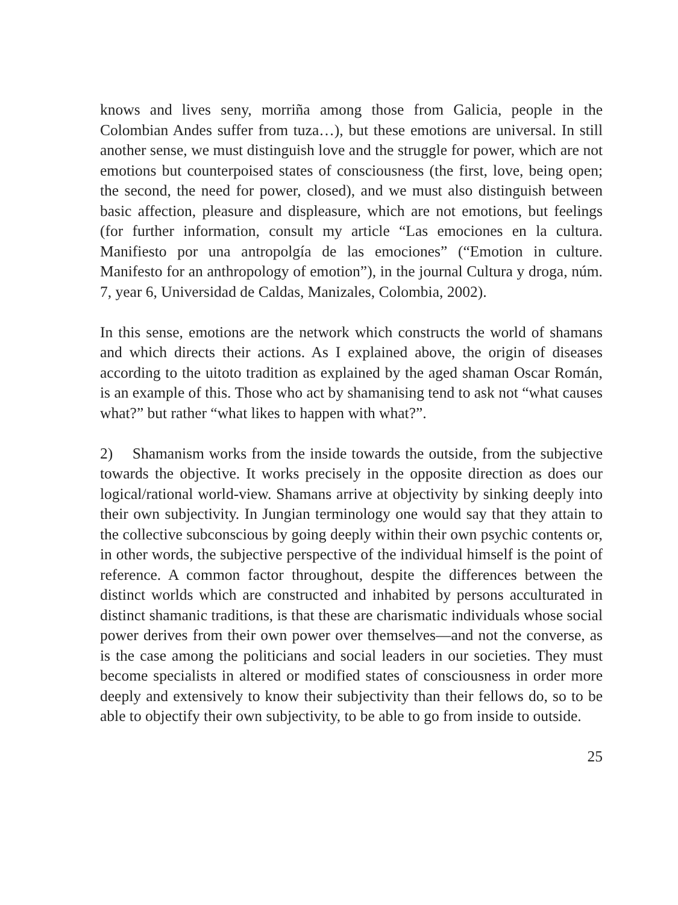knows and lives seny, morriña among those from Galicia, people in the Colombian Andes suffer from tuza…), but these emotions are universal. In still another sense, we must distinguish love and the struggle for power, which are not emotions but counterpoised states of consciousness (the first, love, being open; the second, the need for power, closed), and we must also distinguish between basic affection, pleasure and displeasure, which are not emotions, but feelings (for further information, consult my article “Las emociones en la cultura. Manifiesto por una antropolgía de las emociones” (“Emotion in culture. Manifesto for an anthropology of emotion”), in the journal Cultura y droga, núm. 7, year 6, Universidad de Caldas, Manizales, Colombia, 2002).
In this sense, emotions are the network which constructs the world of sha­mans and which directs their actions. As I explained above, the origin of diseases according to the uitoto tradition as explained by the aged shaman Oscar Román, is an example of this. Those who act by shamanising tend to ask not “what causes what?” but rather “what likes to happen with what?”.
2) Shamanism works from the inside towards the outside, from the sub­jective towards the objective. It works precisely in the opposite direction as does our logical/rational world-view. Shamans arrive at objectivity by sin­king deeply into their own subjectivity. In Jungian terminology one would say that they attain to the collective subconscious by going deeply within their own psychic contents or, in other words, the subjective perspective of the individual himself is the point of reference. A common factor throu­ghout, despite the differences between the distinct worlds which are cons­tructed and inhabited by persons acculturated in distinct shamanic tradi­tions, is that these are charismatic individuals whose social power derives from their own power over themselves—and not the converse, as is the case among the politicians and social leaders in our societies. They must beco­me specialists in altered or modified states of consciousness in order more deeply and extensively to know their subjectivity than their fellows do, so to be able to objectify their own subjectivity, to be able to go from inside to outside.
25